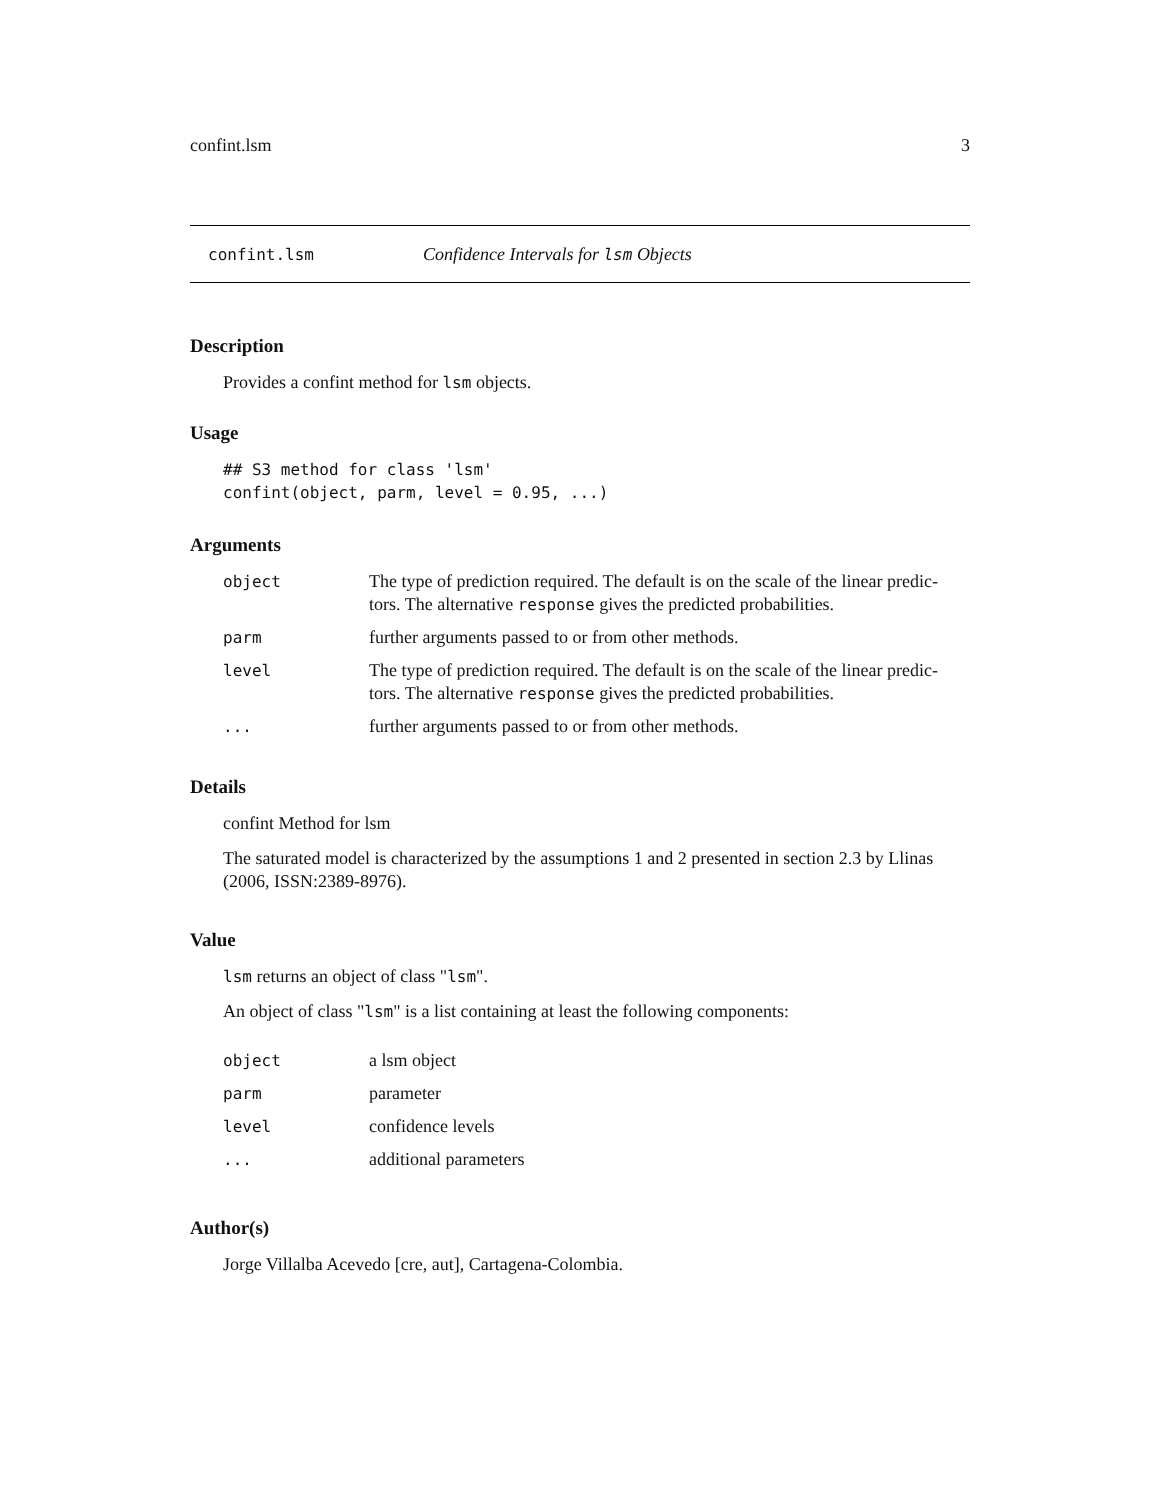confint.lsm 3
confint.lsm Confidence Intervals for lsm Objects
Description
Provides a confint method for lsm objects.
Usage
## S3 method for class 'lsm'
confint(object, parm, level = 0.95, ...)
Arguments
| object | The type of prediction required. The default is on the scale of the linear predic- tors. The alternative response gives the predicted probabilities. |
| parm | further arguments passed to or from other methods. |
| level | The type of prediction required. The default is on the scale of the linear predic- tors. The alternative response gives the predicted probabilities. |
| ... | further arguments passed to or from other methods. |
Details
confint Method for lsm
The saturated model is characterized by the assumptions 1 and 2 presented in section 2.3 by Llinas (2006, ISSN:2389-8976).
Value
lsm returns an object of class "lsm".
An object of class "lsm" is a list containing at least the following components:
| object | a lsm object |
| parm | parameter |
| level | confidence levels |
| ... | additional parameters |
Author(s)
Jorge Villalba Acevedo [cre, aut], Cartagena-Colombia.